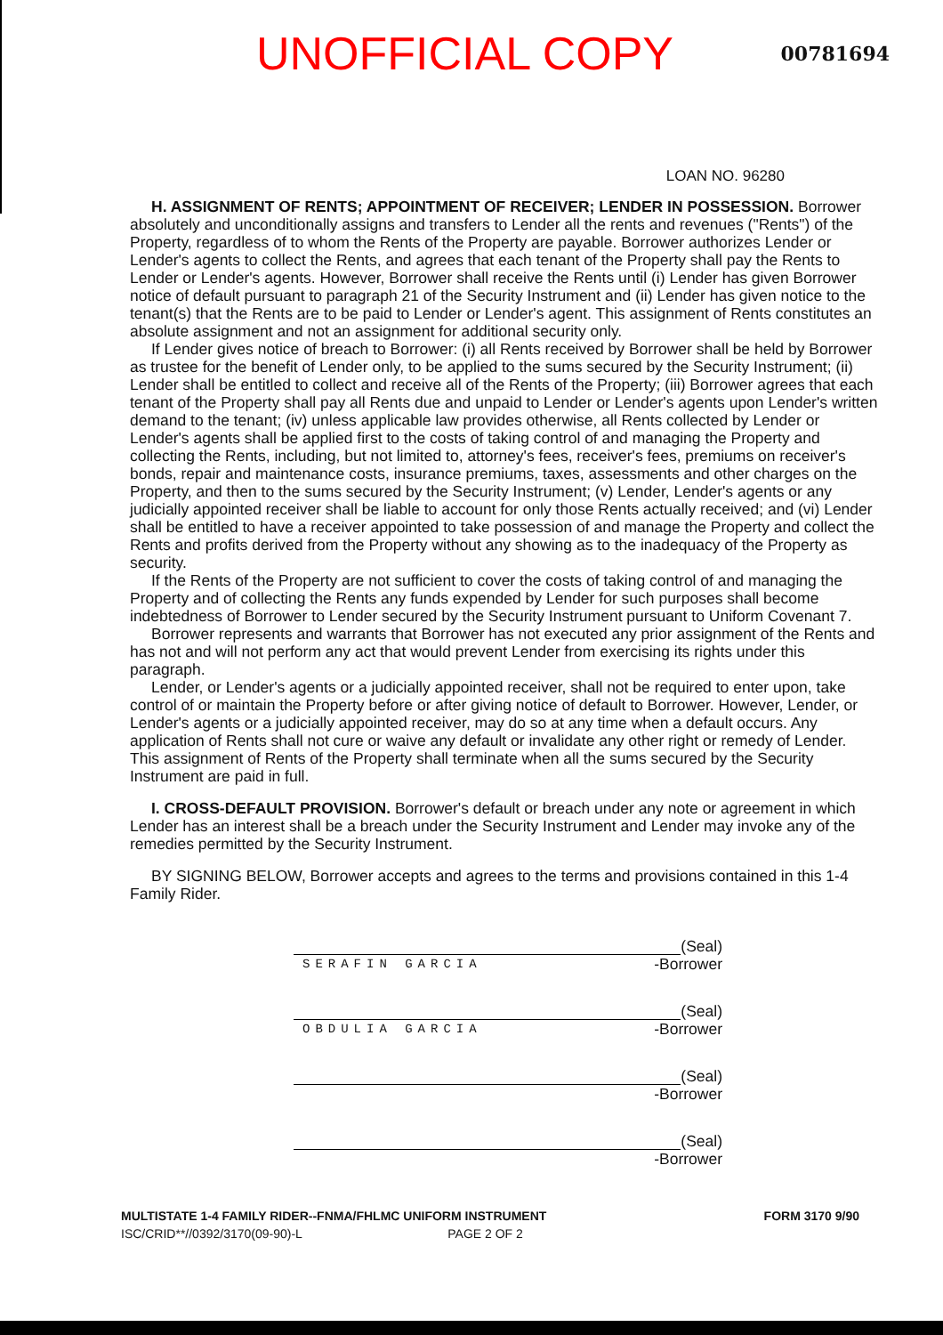UNOFFICIAL COPY
00781694
LOAN NO. 96280
H. ASSIGNMENT OF RENTS; APPOINTMENT OF RECEIVER; LENDER IN POSSESSION. Borrower absolutely and unconditionally assigns and transfers to Lender all the rents and revenues ("Rents") of the Property, regardless of to whom the Rents of the Property are payable. Borrower authorizes Lender or Lender's agents to collect the Rents, and agrees that each tenant of the Property shall pay the Rents to Lender or Lender's agents. However, Borrower shall receive the Rents until (i) Lender has given Borrower notice of default pursuant to paragraph 21 of the Security Instrument and (ii) Lender has given notice to the tenant(s) that the Rents are to be paid to Lender or Lender's agent. This assignment of Rents constitutes an absolute assignment and not an assignment for additional security only.
If Lender gives notice of breach to Borrower: (i) all Rents received by Borrower shall be held by Borrower as trustee for the benefit of Lender only, to be applied to the sums secured by the Security Instrument; (ii) Lender shall be entitled to collect and receive all of the Rents of the Property; (iii) Borrower agrees that each tenant of the Property shall pay all Rents due and unpaid to Lender or Lender's agents upon Lender's written demand to the tenant; (iv) unless applicable law provides otherwise, all Rents collected by Lender or Lender's agents shall be applied first to the costs of taking control of and managing the Property and collecting the Rents, including, but not limited to, attorney's fees, receiver's fees, premiums on receiver's bonds, repair and maintenance costs, insurance premiums, taxes, assessments and other charges on the Property, and then to the sums secured by the Security Instrument; (v) Lender, Lender's agents or any judicially appointed receiver shall be liable to account for only those Rents actually received; and (vi) Lender shall be entitled to have a receiver appointed to take possession of and manage the Property and collect the Rents and profits derived from the Property without any showing as to the inadequacy of the Property as security.
If the Rents of the Property are not sufficient to cover the costs of taking control of and managing the Property and of collecting the Rents any funds expended by Lender for such purposes shall become indebtedness of Borrower to Lender secured by the Security Instrument pursuant to Uniform Covenant 7.
Borrower represents and warrants that Borrower has not executed any prior assignment of the Rents and has not and will not perform any act that would prevent Lender from exercising its rights under this paragraph.
Lender, or Lender's agents or a judicially appointed receiver, shall not be required to enter upon, take control of or maintain the Property before or after giving notice of default to Borrower. However, Lender, or Lender's agents or a judicially appointed receiver, may do so at any time when a default occurs. Any application of Rents shall not cure or waive any default or invalidate any other right or remedy of Lender. This assignment of Rents of the Property shall terminate when all the sums secured by the Security Instrument are paid in full.
I. CROSS-DEFAULT PROVISION. Borrower's default or breach under any note or agreement in which Lender has an interest shall be a breach under the Security Instrument and Lender may invoke any of the remedies permitted by the Security Instrument.
BY SIGNING BELOW, Borrower accepts and agrees to the terms and provisions contained in this 1-4 Family Rider.
(Seal)
SERAFIN GARCIA
-Borrower
(Seal)
OBDULIA GARCIA
-Borrower
(Seal)
-Borrower
(Seal)
-Borrower
MULTISTATE 1-4 FAMILY RIDER--FNMA/FHLMC UNIFORM INSTRUMENT
ISC/CRID**//0392/3170(09-90)-L PAGE 2 OF 2
FORM 3170 9/90